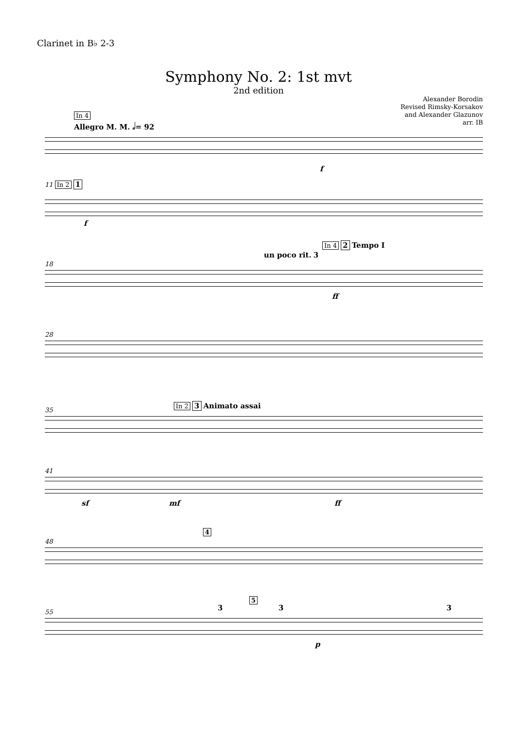Clarinet in B♭ 2-3
Symphony No. 2: 1st mvt
2nd edition
Alexander Borodin
Revised Rimsky-Korsakov
and Alexander Glazunov
arr. IB
In 4
Allegro M. M. 𝅗𝅥= 92
f
11 In 2 1
f
18
un poco rit. 3
In 4 2 Tempo I
ff
28
35
In 2 3 Animato assai
41
sf mf ff
48
4
55
3
5
3 3
p